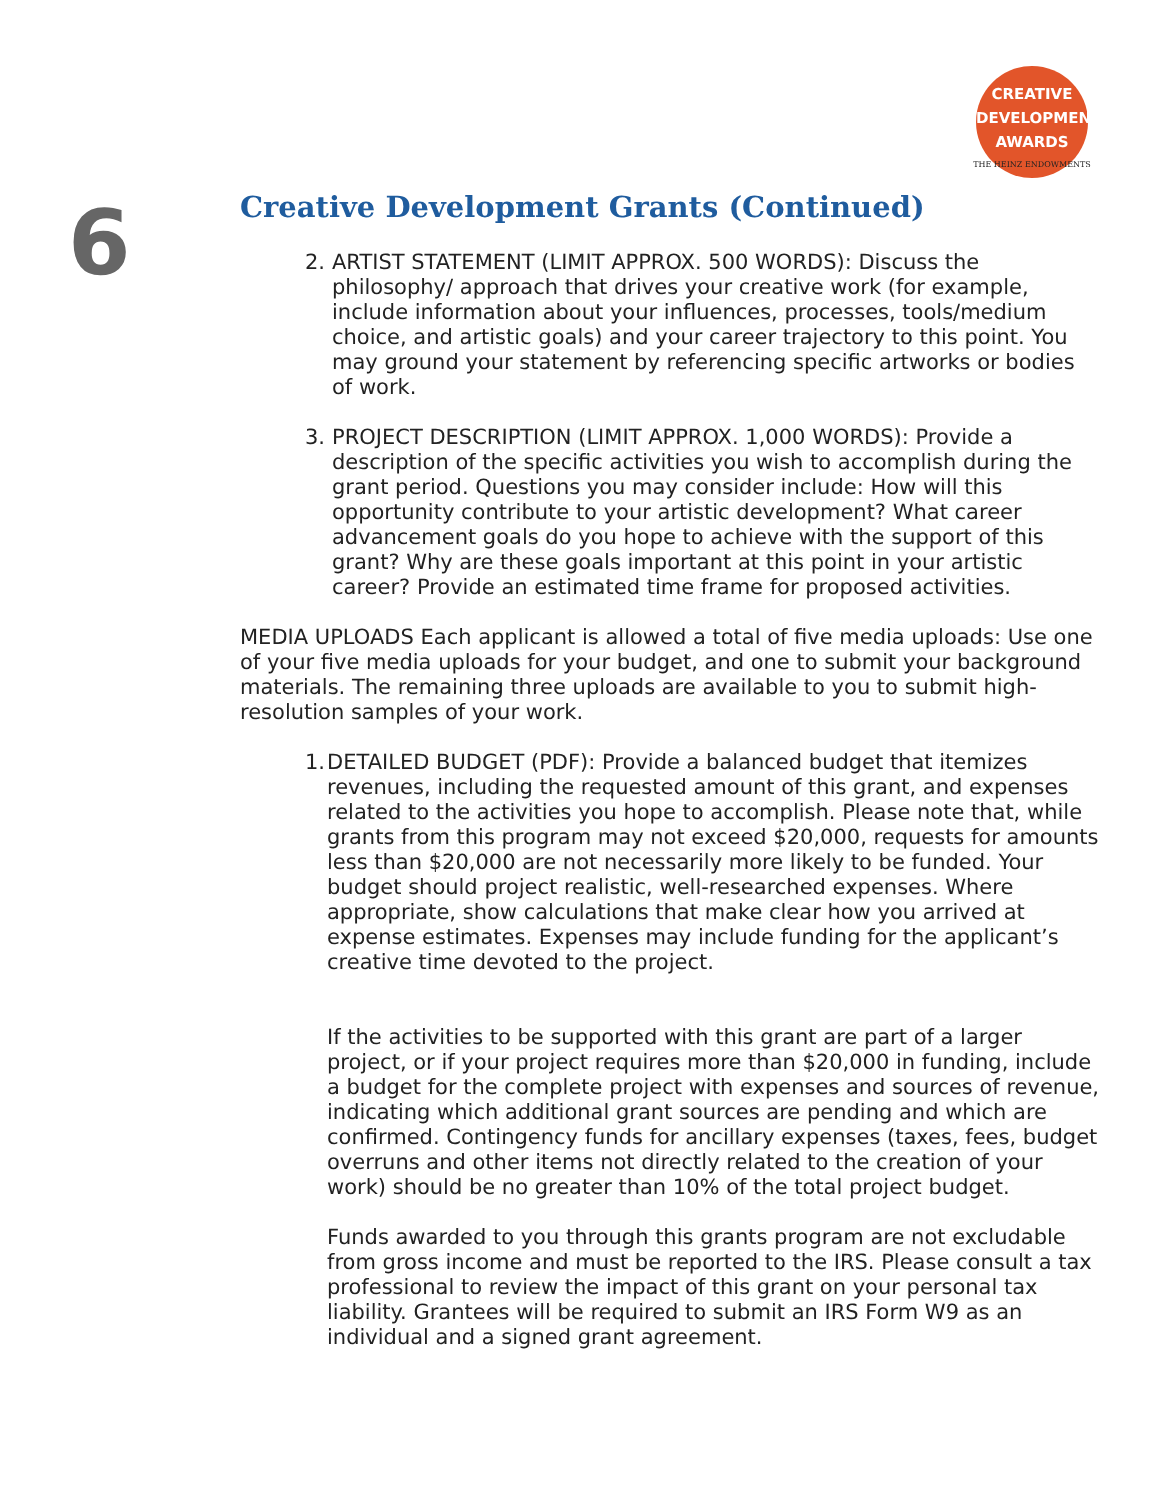CREATIVE
DEVELOPMENT
AWARDS
THE HEINZ ENDOWMENTS
6
Creative Development Grants (Continued)
2. ARTIST STATEMENT (LIMIT APPROX. 500 WORDS): Discuss the philosophy/ approach that drives your creative work (for example, include information about your influences, processes, tools/medium choice, and artistic goals) and your career trajectory to this point. You may ground your statement by referencing specific artworks or bodies of work.
3. PROJECT DESCRIPTION (LIMIT APPROX. 1,000 WORDS): Provide a description of the specific activities you wish to accomplish during the grant period. Questions you may consider include: How will this opportunity contribute to your artistic development? What career advancement goals do you hope to achieve with the support of this grant? Why are these goals important at this point in your artistic career? Provide an estimated time frame for proposed activities.
MEDIA UPLOADS Each applicant is allowed a total of five media uploads: Use one of your five media uploads for your budget, and one to submit your background materials. The remaining three uploads are available to you to submit high-resolution samples of your work.
1.
DETAILED BUDGET (PDF): Provide a balanced budget that itemizes revenues, including the requested amount of this grant, and expenses related to the activities you hope to accomplish. Please note that, while grants from this program may not exceed $20,000, requests for amounts less than $20,000 are not necessarily more likely to be funded. Your budget should project realistic, well-researched expenses. Where appropriate, show calculations that make clear how you arrived at expense estimates. Expenses may include funding for the applicant’s creative time devoted to the project.
If the activities to be supported with this grant are part of a larger project, or if your project requires more than $20,000 in funding, include a budget for the complete project with expenses and sources of revenue, indicating which additional grant sources are pending and which are confirmed. Contingency funds for ancillary expenses (taxes, fees, budget overruns and other items not directly related to the creation of your work) should be no greater than 10% of the total project budget.
Funds awarded to you through this grants program are not excludable from gross income and must be reported to the IRS. Please consult a tax professional to review the impact of this grant on your personal tax liability. Grantees will be required to submit an IRS Form W9 as an individual and a signed grant agreement.